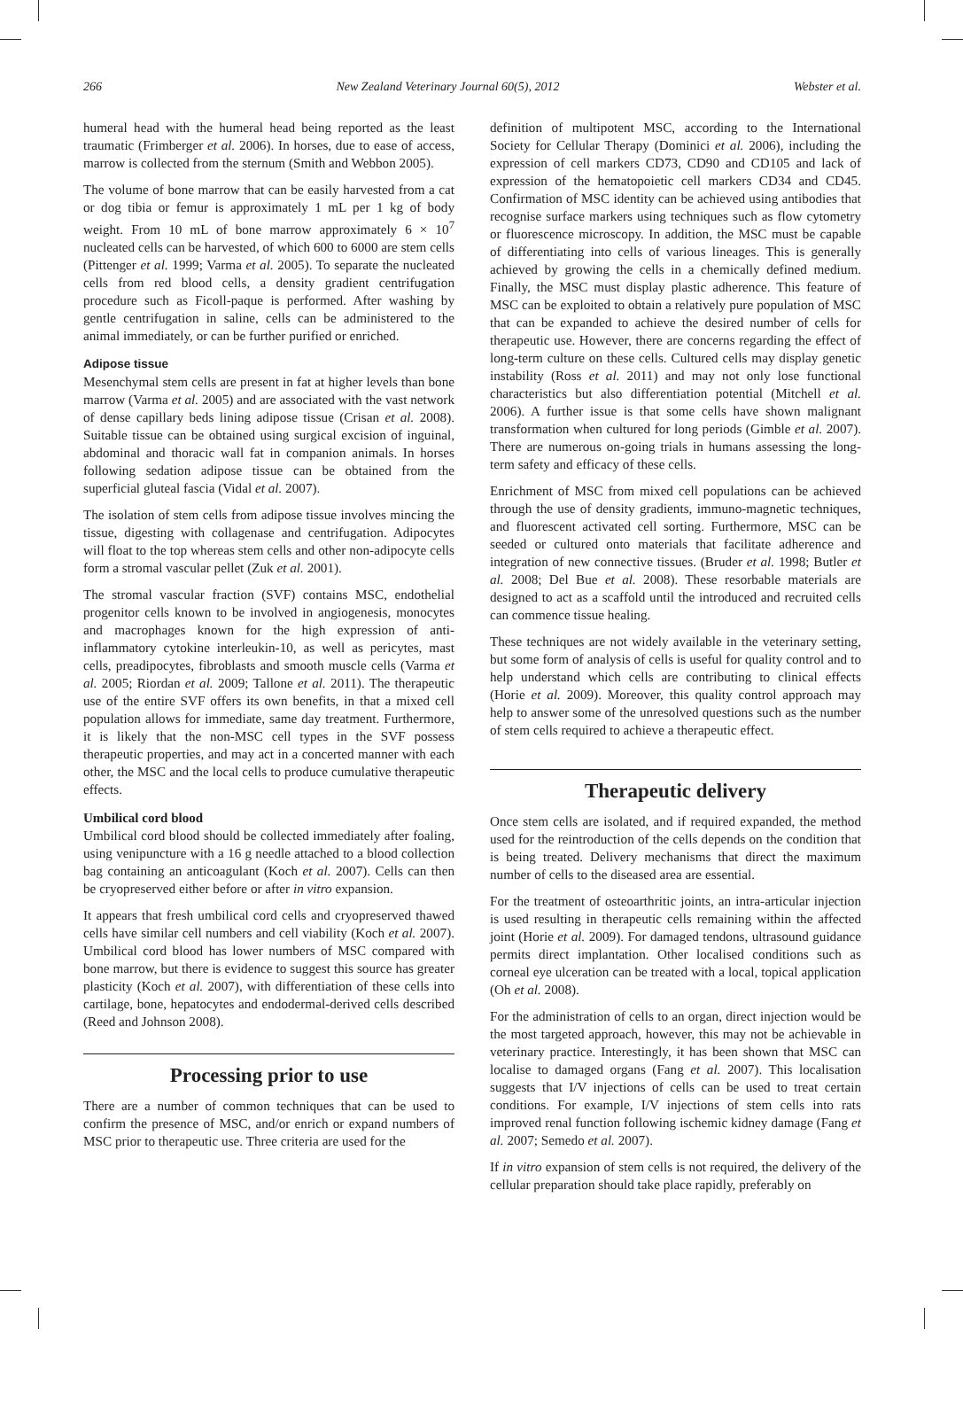266 New Zealand Veterinary Journal 60(5), 2012 Webster et al.
humeral head with the humeral head being reported as the least traumatic (Frimberger et al. 2006). In horses, due to ease of access, marrow is collected from the sternum (Smith and Webbon 2005).
The volume of bone marrow that can be easily harvested from a cat or dog tibia or femur is approximately 1 mL per 1 kg of body weight. From 10 mL of bone marrow approximately 6 × 10<sup>7</sup> nucleated cells can be harvested, of which 600 to 6000 are stem cells (Pittenger et al. 1999; Varma et al. 2005). To separate the nucleated cells from red blood cells, a density gradient centrifugation procedure such as Ficoll-paque is performed. After washing by gentle centrifugation in saline, cells can be administered to the animal immediately, or can be further purified or enriched.
Adipose tissue
Mesenchymal stem cells are present in fat at higher levels than bone marrow (Varma et al. 2005) and are associated with the vast network of dense capillary beds lining adipose tissue (Crisan et al. 2008). Suitable tissue can be obtained using surgical excision of inguinal, abdominal and thoracic wall fat in companion animals. In horses following sedation adipose tissue can be obtained from the superficial gluteal fascia (Vidal et al. 2007).
The isolation of stem cells from adipose tissue involves mincing the tissue, digesting with collagenase and centrifugation. Adipocytes will float to the top whereas stem cells and other non-adipocyte cells form a stromal vascular pellet (Zuk et al. 2001).
The stromal vascular fraction (SVF) contains MSC, endothelial progenitor cells known to be involved in angiogenesis, monocytes and macrophages known for the high expression of anti-inflammatory cytokine interleukin-10, as well as pericytes, mast cells, preadipocytes, fibroblasts and smooth muscle cells (Varma et al. 2005; Riordan et al. 2009; Tallone et al. 2011). The therapeutic use of the entire SVF offers its own benefits, in that a mixed cell population allows for immediate, same day treatment. Furthermore, it is likely that the non-MSC cell types in the SVF possess therapeutic properties, and may act in a concerted manner with each other, the MSC and the local cells to produce cumulative therapeutic effects.
Umbilical cord blood
Umbilical cord blood should be collected immediately after foaling, using venipuncture with a 16 g needle attached to a blood collection bag containing an anticoagulant (Koch et al. 2007). Cells can then be cryopreserved either before or after in vitro expansion.
It appears that fresh umbilical cord cells and cryopreserved thawed cells have similar cell numbers and cell viability (Koch et al. 2007). Umbilical cord blood has lower numbers of MSC compared with bone marrow, but there is evidence to suggest this source has greater plasticity (Koch et al. 2007), with differentiation of these cells into cartilage, bone, hepatocytes and endodermal-derived cells described (Reed and Johnson 2008).
Processing prior to use
There are a number of common techniques that can be used to confirm the presence of MSC, and/or enrich or expand numbers of MSC prior to therapeutic use. Three criteria are used for the
definition of multipotent MSC, according to the International Society for Cellular Therapy (Dominici et al. 2006), including the expression of cell markers CD73, CD90 and CD105 and lack of expression of the hematopoietic cell markers CD34 and CD45. Confirmation of MSC identity can be achieved using antibodies that recognise surface markers using techniques such as flow cytometry or fluorescence microscopy. In addition, the MSC must be capable of differentiating into cells of various lineages. This is generally achieved by growing the cells in a chemically defined medium. Finally, the MSC must display plastic adherence. This feature of MSC can be exploited to obtain a relatively pure population of MSC that can be expanded to achieve the desired number of cells for therapeutic use. However, there are concerns regarding the effect of long-term culture on these cells. Cultured cells may display genetic instability (Ross et al. 2011) and may not only lose functional characteristics but also differentiation potential (Mitchell et al. 2006). A further issue is that some cells have shown malignant transformation when cultured for long periods (Gimble et al. 2007). There are numerous on-going trials in humans assessing the long-term safety and efficacy of these cells.
Enrichment of MSC from mixed cell populations can be achieved through the use of density gradients, immuno-magnetic techniques, and fluorescent activated cell sorting. Furthermore, MSC can be seeded or cultured onto materials that facilitate adherence and integration of new connective tissues. (Bruder et al. 1998; Butler et al. 2008; Del Bue et al. 2008). These resorbable materials are designed to act as a scaffold until the introduced and recruited cells can commence tissue healing.
These techniques are not widely available in the veterinary setting, but some form of analysis of cells is useful for quality control and to help understand which cells are contributing to clinical effects (Horie et al. 2009). Moreover, this quality control approach may help to answer some of the unresolved questions such as the number of stem cells required to achieve a therapeutic effect.
Therapeutic delivery
Once stem cells are isolated, and if required expanded, the method used for the reintroduction of the cells depends on the condition that is being treated. Delivery mechanisms that direct the maximum number of cells to the diseased area are essential.
For the treatment of osteoarthritic joints, an intra-articular injection is used resulting in therapeutic cells remaining within the affected joint (Horie et al. 2009). For damaged tendons, ultrasound guidance permits direct implantation. Other localised conditions such as corneal eye ulceration can be treated with a local, topical application (Oh et al. 2008).
For the administration of cells to an organ, direct injection would be the most targeted approach, however, this may not be achievable in veterinary practice. Interestingly, it has been shown that MSC can localise to damaged organs (Fang et al. 2007). This localisation suggests that I/V injections of cells can be used to treat certain conditions. For example, I/V injections of stem cells into rats improved renal function following ischemic kidney damage (Fang et al. 2007; Semedo et al. 2007).
If in vitro expansion of stem cells is not required, the delivery of the cellular preparation should take place rapidly, preferably on